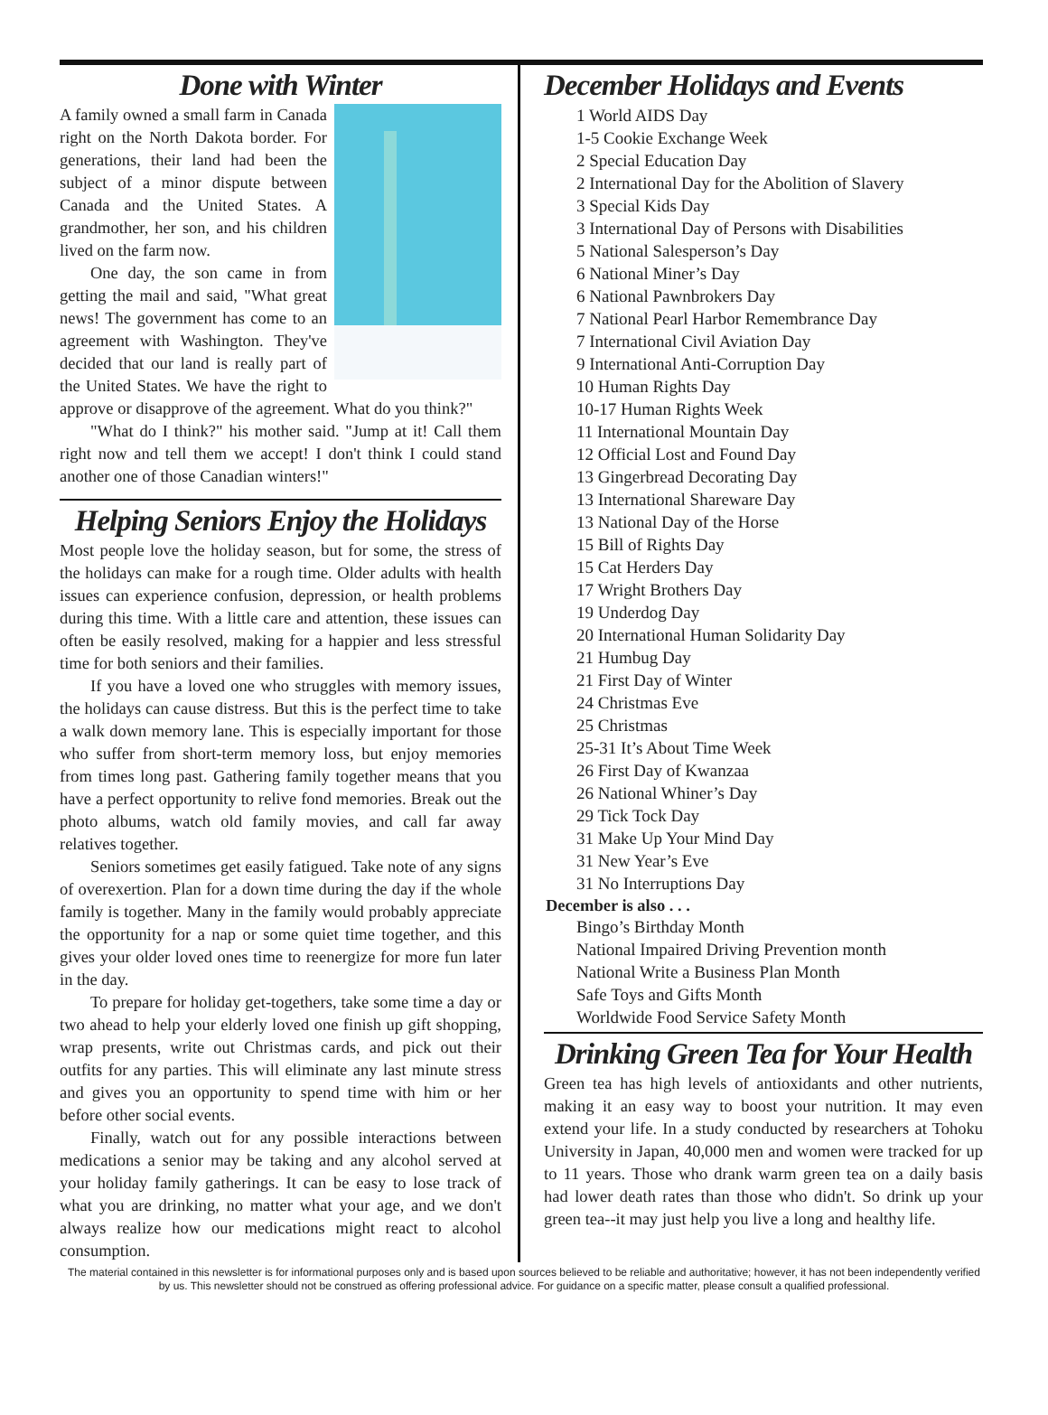Done with Winter
A family owned a small farm in Canada right on the North Dakota border. For generations, their land had been the subject of a minor dispute between Canada and the United States. A grandmother, her son, and his children lived on the farm now.
One day, the son came in from getting the mail and said, "What great news! The government has come to an agreement with Washington. They've decided that our land is really part of the United States. We have the right to approve or disapprove of the agreement. What do you think?"
"What do I think?" his mother said. "Jump at it! Call them right now and tell them we accept! I don't think I could stand another one of those Canadian winters!"
Helping Seniors Enjoy the Holidays
Most people love the holiday season, but for some, the stress of the holidays can make for a rough time. Older adults with health issues can experience confusion, depression, or health problems during this time. With a little care and attention, these issues can often be easily resolved, making for a happier and less stressful time for both seniors and their families.
If you have a loved one who struggles with memory issues, the holidays can cause distress. But this is the perfect time to take a walk down memory lane. This is especially important for those who suffer from short-term memory loss, but enjoy memories from times long past. Gathering family together means that you have a perfect opportunity to relive fond memories. Break out the photo albums, watch old family movies, and call far away relatives together.
Seniors sometimes get easily fatigued. Take note of any signs of overexertion. Plan for a down time during the day if the whole family is together. Many in the family would probably appreciate the opportunity for a nap or some quiet time together, and this gives your older loved ones time to reenergize for more fun later in the day.
To prepare for holiday get-togethers, take some time a day or two ahead to help your elderly loved one finish up gift shopping, wrap presents, write out Christmas cards, and pick out their outfits for any parties. This will eliminate any last minute stress and gives you an opportunity to spend time with him or her before other social events.
Finally, watch out for any possible interactions between medications a senior may be taking and any alcohol served at your holiday family gatherings. It can be easy to lose track of what you are drinking, no matter what your age, and we don't always realize how our medications might react to alcohol consumption.
December Holidays and Events
1 World AIDS Day
1-5 Cookie Exchange Week
2 Special Education Day
2 International Day for the Abolition of Slavery
3 Special Kids Day
3 International Day of Persons with Disabilities
5 National Salesperson’s Day
6 National Miner’s Day
6 National Pawnbrokers Day
7 National Pearl Harbor Remembrance Day
7 International Civil Aviation Day
9 International Anti-Corruption Day
10 Human Rights Day
10-17 Human Rights Week
11 International Mountain Day
12 Official Lost and Found Day
13 Gingerbread Decorating Day
13 International Shareware Day
13 National Day of the Horse
15 Bill of Rights Day
15 Cat Herders Day
17 Wright Brothers Day
19 Underdog Day
20 International Human Solidarity Day
21 Humbug Day
21 First Day of Winter
24 Christmas Eve
25 Christmas
25-31 It’s About Time Week
26 First Day of Kwanzaa
26 National Whiner’s Day
29 Tick Tock Day
31 Make Up Your Mind Day
31 New Year’s Eve
31 No Interruptions Day
December is also . . .
Bingo’s Birthday Month
National Impaired Driving Prevention month
National Write a Business Plan Month
Safe Toys and Gifts Month
Worldwide Food Service Safety Month
Drinking Green Tea for Your Health
Green tea has high levels of antioxidants and other nutrients, making it an easy way to boost your nutrition. It may even extend your life. In a study conducted by researchers at Tohoku University in Japan, 40,000 men and women were tracked for up to 11 years. Those who drank warm green tea on a daily basis had lower death rates than those who didn't. So drink up your green tea--it may just help you live a long and healthy life.
The material contained in this newsletter is for informational purposes only and is based upon sources believed to be reliable and authoritative; however, it has not been independently verified by us. This newsletter should not be construed as offering professional advice. For guidance on a specific matter, please consult a qualified professional.